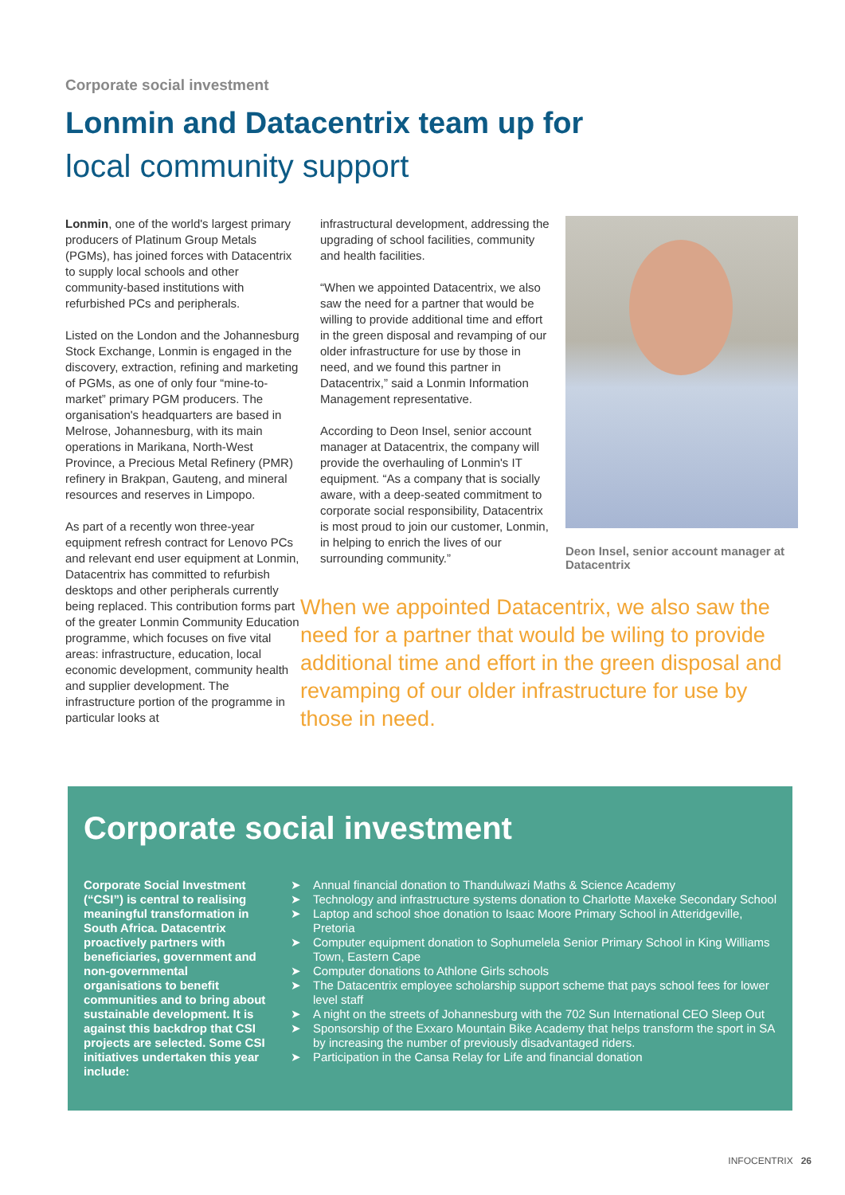Corporate social investment
Lonmin and Datacentrix team up for
local community support
Lonmin, one of the world's largest primary producers of Platinum Group Metals (PGMs), has joined forces with Datacentrix to supply local schools and other community-based institutions with refurbished PCs and peripherals.
Listed on the London and the Johannesburg Stock Exchange, Lonmin is engaged in the discovery, extraction, refining and marketing of PGMs, as one of only four “mine-to-market” primary PGM producers. The organisation's headquarters are based in Melrose, Johannesburg, with its main operations in Marikana, North-West Province, a Precious Metal Refinery (PMR) refinery in Brakpan, Gauteng, and mineral resources and reserves in Limpopo.
As part of a recently won three-year equipment refresh contract for Lenovo PCs and relevant end user equipment at Lonmin, Datacentrix has committed to refurbish desktops and other peripherals currently being replaced. This contribution forms part of the greater Lonmin Community Education programme, which focuses on five vital areas: infrastructure, education, local economic development, community health and supplier development. The infrastructure portion of the programme in particular looks at
infrastructural development, addressing the upgrading of school facilities, community and health facilities.
“When we appointed Datacentrix, we also saw the need for a partner that would be willing to provide additional time and effort in the green disposal and revamping of our older infrastructure for use by those in need, and we found this partner in Datacentrix,” said a Lonmin Information Management representative.
According to Deon Insel, senior account manager at Datacentrix, the company will provide the overhauling of Lonmin's IT equipment. “As a company that is socially aware, with a deep-seated commitment to corporate social responsibility, Datacentrix is most proud to join our customer, Lonmin, in helping to enrich the lives of our surrounding community.”
Deon Insel, senior account manager at Datacentrix
When we appointed Datacentrix, we also saw the need for a partner that would be wiling to provide additional time and effort in the green disposal and revamping of our older infrastructure for use by those in need.
Corporate social investment
Corporate Social Investment (“CSI”) is central to realising meaningful transformation in South Africa. Datacentrix proactively partners with beneficiaries, government and non-governmental organisations to benefit communities and to bring about sustainable development. It is against this backdrop that CSI projects are selected. Some CSI initiatives undertaken this year include:
➤ Annual financial donation to Thandulwazi Maths & Science Academy
➤ Technology and infrastructure systems donation to Charlotte Maxeke Secondary School
➤ Laptop and school shoe donation to Isaac Moore Primary School in Atteridgeville, Pretoria
➤ Computer equipment donation to Sophumelela Senior Primary School in King Williams Town, Eastern Cape
➤ Computer donations to Athlone Girls schools
➤ The Datacentrix employee scholarship support scheme that pays school fees for lower level staff
➤ A night on the streets of Johannesburg with the 702 Sun International CEO Sleep Out
➤ Sponsorship of the Exxaro Mountain Bike Academy that helps transform the sport in SA by increasing the number of previously disadvantaged riders.
➤ Participation in the Cansa Relay for Life and financial donation
INFOCENTRIX 26